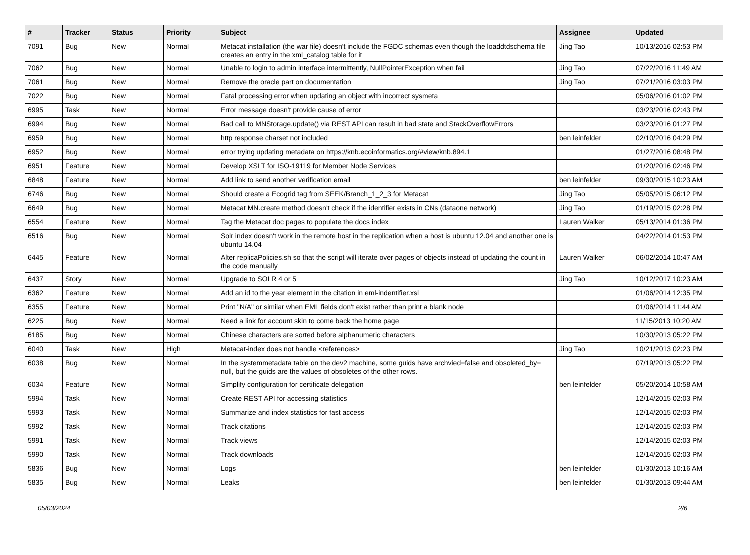| # | Tracker | Status | Priority | Subject | Assignee | Updated |
| --- | --- | --- | --- | --- | --- | --- |
| 7091 | Bug | New | Normal | Metacat installation (the war file) doesn't include the FGDC schemas even though the loaddtdschema file creates an entry in the xml_catalog table for it | Jing Tao | 10/13/2016 02:53 PM |
| 7062 | Bug | New | Normal | Unable to login to admin interface intermittently, NullPointerException when fail | Jing Tao | 07/22/2016 11:49 AM |
| 7061 | Bug | New | Normal | Remove the oracle part on documentation | Jing Tao | 07/21/2016 03:03 PM |
| 7022 | Bug | New | Normal | Fatal processing error when updating an object with incorrect sysmeta | | 05/06/2016 01:02 PM |
| 6995 | Task | New | Normal | Error message doesn't provide cause of error | | 03/23/2016 02:43 PM |
| 6994 | Bug | New | Normal | Bad call to MNStorage.update() via REST API can result in bad state and StackOverflowErrors | | 03/23/2016 01:27 PM |
| 6959 | Bug | New | Normal | http response charset not included | ben leinfelder | 02/10/2016 04:29 PM |
| 6952 | Bug | New | Normal | error trying updating metadata on https://knb.ecoinformatics.org/#view/knb.894.1 | | 01/27/2016 08:48 PM |
| 6951 | Feature | New | Normal | Develop XSLT for ISO-19119 for Member Node Services | | 01/20/2016 02:46 PM |
| 6848 | Feature | New | Normal | Add link to send another verification email | ben leinfelder | 09/30/2015 10:23 AM |
| 6746 | Bug | New | Normal | Should create a Ecogrid tag from SEEK/Branch_1_2_3 for Metacat | Jing Tao | 05/05/2015 06:12 PM |
| 6649 | Bug | New | Normal | Metacat MN.create method doesn't check if the identifier exists in CNs (dataone network) | Jing Tao | 01/19/2015 02:28 PM |
| 6554 | Feature | New | Normal | Tag the Metacat doc pages to populate the docs index | Lauren Walker | 05/13/2014 01:36 PM |
| 6516 | Bug | New | Normal | Solr index doesn't work in the remote host in the replication when a host is ubuntu 12.04 and another one is ubuntu 14.04 | | 04/22/2014 01:53 PM |
| 6445 | Feature | New | Normal | Alter replicaPolicies.sh so that the script will iterate over pages of objects instead of updating the count in the code manually | Lauren Walker | 06/02/2014 10:47 AM |
| 6437 | Story | New | Normal | Upgrade to SOLR 4 or 5 | Jing Tao | 10/12/2017 10:23 AM |
| 6362 | Feature | New | Normal | Add an id to the year element in the citation in eml-indentifier.xsl | | 01/06/2014 12:35 PM |
| 6355 | Feature | New | Normal | Print "N/A" or similar when EML fields don't exist rather than print a blank node | | 01/06/2014 11:44 AM |
| 6225 | Bug | New | Normal | Need a link for account skin to come back the home page | | 11/15/2013 10:20 AM |
| 6185 | Bug | New | Normal | Chinese characters are sorted before alphanumeric characters | | 10/30/2013 05:22 PM |
| 6040 | Task | New | High | Metacat-index does not handle <references> | Jing Tao | 10/21/2013 02:23 PM |
| 6038 | Bug | New | Normal | In the systemmetadata table on the dev2 machine, some guids have archvied=false and obsoleted_by= null, but the guids are the values of obsoletes of the other rows. | | 07/19/2013 05:22 PM |
| 6034 | Feature | New | Normal | Simplify configuration for certificate delegation | ben leinfelder | 05/20/2014 10:58 AM |
| 5994 | Task | New | Normal | Create REST API for accessing statistics | | 12/14/2015 02:03 PM |
| 5993 | Task | New | Normal | Summarize and index statistics for fast access | | 12/14/2015 02:03 PM |
| 5992 | Task | New | Normal | Track citations | | 12/14/2015 02:03 PM |
| 5991 | Task | New | Normal | Track views | | 12/14/2015 02:03 PM |
| 5990 | Task | New | Normal | Track downloads | | 12/14/2015 02:03 PM |
| 5836 | Bug | New | Normal | Logs | ben leinfelder | 01/30/2013 10:16 AM |
| 5835 | Bug | New | Normal | Leaks | ben leinfelder | 01/30/2013 09:44 AM |
05/03/2024 2/6